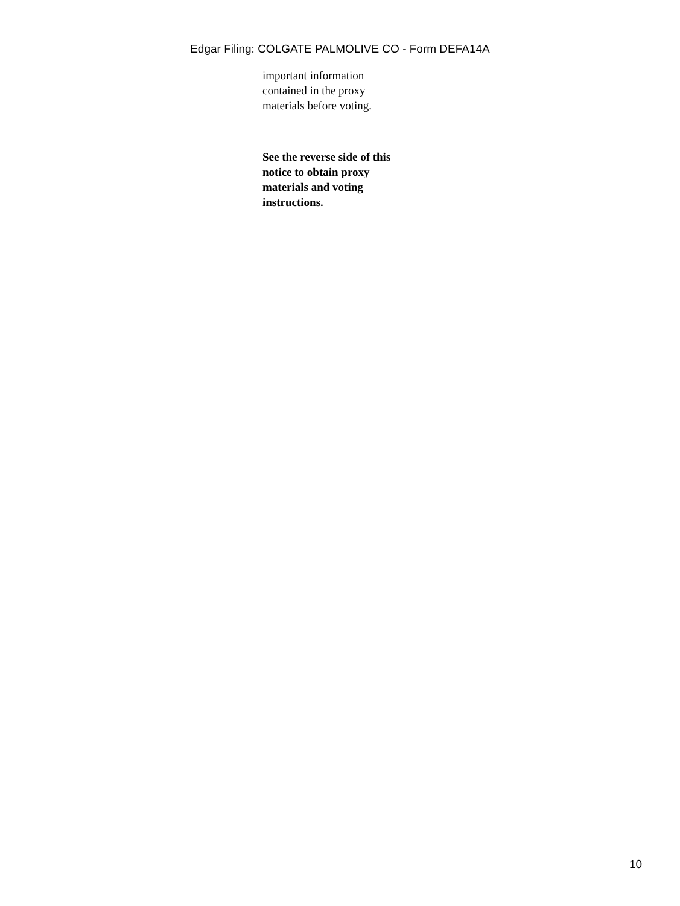Edgar Filing: COLGATE PALMOLIVE CO - Form DEFA14A
important information
contained in the proxy
materials before voting.
See the reverse side of this
notice to obtain proxy
materials and voting
instructions.
10